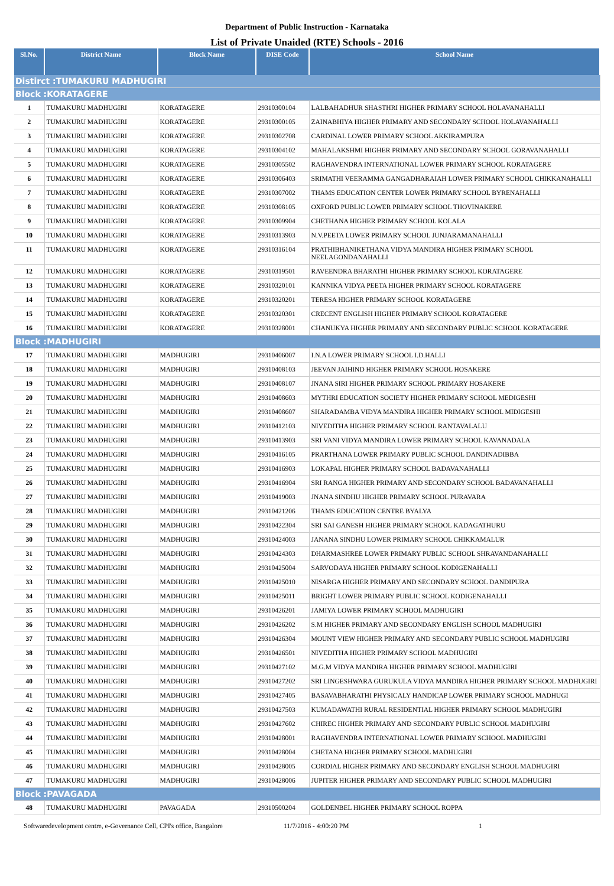Department of Public Instruction - Karnataka
List of Private Unaided (RTE) Schools - 2016
| Sl.No. | District Name | Block Name | DISE Code | School Name |
| --- | --- | --- | --- | --- |
| Distirct :TUMAKURU MADHUGIRI | | | | |
| Block :KORATAGERE | | | | |
| 1 | TUMAKURU MADHUGIRI | KORATAGERE | 29310300104 | LALBAHADHUR SHASTHRI HIGHER PRIMARY SCHOOL HOLAVANAHALLI |
| 2 | TUMAKURU MADHUGIRI | KORATAGERE | 29310300105 | ZAINABHIYA HIGHER PRIMARY AND SECONDARY SCHOOL HOLAVANAHALLI |
| 3 | TUMAKURU MADHUGIRI | KORATAGERE | 29310302708 | CARDINAL LOWER PRIMARY SCHOOL AKKIRAMPURA |
| 4 | TUMAKURU MADHUGIRI | KORATAGERE | 29310304102 | MAHALAKSHMI HIGHER PRIMARY AND SECONDARY SCHOOL GORAVANAHALLI |
| 5 | TUMAKURU MADHUGIRI | KORATAGERE | 29310305502 | RAGHAVENDRA INTERNATIONAL LOWER PRIMARY SCHOOL KORATAGERE |
| 6 | TUMAKURU MADHUGIRI | KORATAGERE | 29310306403 | SRIMATHI VEERAMMA GANGADHARAIAH LOWER PRIMARY SCHOOL CHIKKANAHALLI |
| 7 | TUMAKURU MADHUGIRI | KORATAGERE | 29310307002 | THAMS EDUCATION CENTER LOWER PRIMARY SCHOOL BYRENAHALLI |
| 8 | TUMAKURU MADHUGIRI | KORATAGERE | 29310308105 | OXFORD PUBLIC LOWER PRIMARY SCHOOL THOVINAKERE |
| 9 | TUMAKURU MADHUGIRI | KORATAGERE | 29310309904 | CHETHANA HIGHER PRIMARY SCHOOL KOLALA |
| 10 | TUMAKURU MADHUGIRI | KORATAGERE | 29310313903 | N.V.PEETA LOWER PRIMARY SCHOOL JUNJARAMANAHALLI |
| 11 | TUMAKURU MADHUGIRI | KORATAGERE | 29310316104 | PRATHIBHANIKETHANA VIDYA MANDIRA HIGHER PRIMARY SCHOOL NEELAGONDANAHALLI |
| 12 | TUMAKURU MADHUGIRI | KORATAGERE | 29310319501 | RAVEENDRA BHARATHI HIGHER PRIMARY SCHOOL KORATAGERE |
| 13 | TUMAKURU MADHUGIRI | KORATAGERE | 29310320101 | KANNIKA VIDYA PEETA HIGHER PRIMARY SCHOOL KORATAGERE |
| 14 | TUMAKURU MADHUGIRI | KORATAGERE | 29310320201 | TERESA HIGHER PRIMARY SCHOOL KORATAGERE |
| 15 | TUMAKURU MADHUGIRI | KORATAGERE | 29310320301 | CRECENT ENGLISH HIGHER PRIMARY SCHOOL KORATAGERE |
| 16 | TUMAKURU MADHUGIRI | KORATAGERE | 29310328001 | CHANUKYA HIGHER PRIMARY AND SECONDARY PUBLIC SCHOOL KORATAGERE |
| Block :MADHUGIRI | | | | |
| 17 | TUMAKURU MADHUGIRI | MADHUGIRI | 29310406007 | I.N.A LOWER PRIMARY SCHOOL I.D.HALLI |
| 18 | TUMAKURU MADHUGIRI | MADHUGIRI | 29310408103 | JEEVAN JAIHIND HIGHER PRIMARY SCHOOL HOSAKERE |
| 19 | TUMAKURU MADHUGIRI | MADHUGIRI | 29310408107 | JNANA SIRI HIGHER PRIMARY SCHOOL PRIMARY HOSAKERE |
| 20 | TUMAKURU MADHUGIRI | MADHUGIRI | 29310408603 | MYTHRI EDUCATION SOCIETY HIGHER PRIMARY SCHOOL MEDIGESHI |
| 21 | TUMAKURU MADHUGIRI | MADHUGIRI | 29310408607 | SHARADAMBA VIDYA MANDIRA HIGHER PRIMARY SCHOOL MIDIGESHI |
| 22 | TUMAKURU MADHUGIRI | MADHUGIRI | 29310412103 | NIVEDITHA HIGHER PRIMARY SCHOOL RANTAVALALU |
| 23 | TUMAKURU MADHUGIRI | MADHUGIRI | 29310413903 | SRI VANI VIDYA MANDIRA LOWER PRIMARY SCHOOL KAVANADALA |
| 24 | TUMAKURU MADHUGIRI | MADHUGIRI | 29310416105 | PRARTHANA LOWER PRIMARY PUBLIC SCHOOL DANDINADIBBA |
| 25 | TUMAKURU MADHUGIRI | MADHUGIRI | 29310416903 | LOKAPAL HIGHER PRIMARY SCHOOL BADAVANAHALLI |
| 26 | TUMAKURU MADHUGIRI | MADHUGIRI | 29310416904 | SRI RANGA HIGHER PRIMARY AND SECONDARY SCHOOL BADAVANAHALLI |
| 27 | TUMAKURU MADHUGIRI | MADHUGIRI | 29310419003 | JNANA SINDHU HIGHER PRIMARY SCHOOL PURAVARA |
| 28 | TUMAKURU MADHUGIRI | MADHUGIRI | 29310421206 | THAMS EDUCATION CENTRE BYALYA |
| 29 | TUMAKURU MADHUGIRI | MADHUGIRI | 29310422304 | SRI SAI GANESH HIGHER PRIMARY SCHOOL KADAGATHURU |
| 30 | TUMAKURU MADHUGIRI | MADHUGIRI | 29310424003 | JANANA SINDHU LOWER PRIMARY SCHOOL CHIKKAMALUR |
| 31 | TUMAKURU MADHUGIRI | MADHUGIRI | 29310424303 | DHARMASHREE LOWER PRIMARY PUBLIC SCHOOL SHRAVANDANAHALLI |
| 32 | TUMAKURU MADHUGIRI | MADHUGIRI | 29310425004 | SARVODAYA HIGHER PRIMARY SCHOOL KODIGENAHALLI |
| 33 | TUMAKURU MADHUGIRI | MADHUGIRI | 29310425010 | NISARGA HIGHER PRIMARY AND SECONDARY SCHOOL DANDIPURA |
| 34 | TUMAKURU MADHUGIRI | MADHUGIRI | 29310425011 | BRIGHT LOWER PRIMARY PUBLIC SCHOOL KODIGENAHALLI |
| 35 | TUMAKURU MADHUGIRI | MADHUGIRI | 29310426201 | JAMIYA LOWER PRIMARY SCHOOL MADHUGIRI |
| 36 | TUMAKURU MADHUGIRI | MADHUGIRI | 29310426202 | S.M HIGHER PRIMARY AND SECONDARY ENGLISH SCHOOL MADHUGIRI |
| 37 | TUMAKURU MADHUGIRI | MADHUGIRI | 29310426304 | MOUNT VIEW HIGHER PRIMARY AND SECONDARY PUBLIC SCHOOL MADHUGIRI |
| 38 | TUMAKURU MADHUGIRI | MADHUGIRI | 29310426501 | NIVEDITHA HIGHER PRIMARY SCHOOL MADHUGIRI |
| 39 | TUMAKURU MADHUGIRI | MADHUGIRI | 29310427102 | M.G.M VIDYA MANDIRA HIGHER PRIMARY SCHOOL MADHUGIRI |
| 40 | TUMAKURU MADHUGIRI | MADHUGIRI | 29310427202 | SRI LINGESHWARA GURUKULA VIDYA MANDIRA HIGHER PRIMARY SCHOOL MADHUGIRI |
| 41 | TUMAKURU MADHUGIRI | MADHUGIRI | 29310427405 | BASAVABHARATHI PHYSICALY HANDICAP LOWER PRIMARY SCHOOL MADHUGI |
| 42 | TUMAKURU MADHUGIRI | MADHUGIRI | 29310427503 | KUMADAWATHI RURAL RESIDENTIAL HIGHER PRIMARY SCHOOL MADHUGIRI |
| 43 | TUMAKURU MADHUGIRI | MADHUGIRI | 29310427602 | CHIREC HIGHER PRIMARY AND SECONDARY PUBLIC SCHOOL MADHUGIRI |
| 44 | TUMAKURU MADHUGIRI | MADHUGIRI | 29310428001 | RAGHAVENDRA INTERNATIONAL LOWER PRIMARY SCHOOL MADHUGIRI |
| 45 | TUMAKURU MADHUGIRI | MADHUGIRI | 29310428004 | CHETANA HIGHER PRIMARY SCHOOL MADHUGIRI |
| 46 | TUMAKURU MADHUGIRI | MADHUGIRI | 29310428005 | CORDIAL HIGHER PRIMARY AND SECONDARY ENGLISH SCHOOL MADHUGIRI |
| 47 | TUMAKURU MADHUGIRI | MADHUGIRI | 29310428006 | JUPITER HIGHER PRIMARY AND SECONDARY PUBLIC SCHOOL MADHUGIRI |
| Block :PAVAGADA | | | | |
| 48 | TUMAKURU MADHUGIRI | PAVAGADA | 29310500204 | GOLDENBEL HIGHER PRIMARY SCHOOL ROPPA |
Softwaredevelopment centre, e-Governance Cell, CPI's office, Bangalore 11/7/2016 - 4:00:20 PM 1